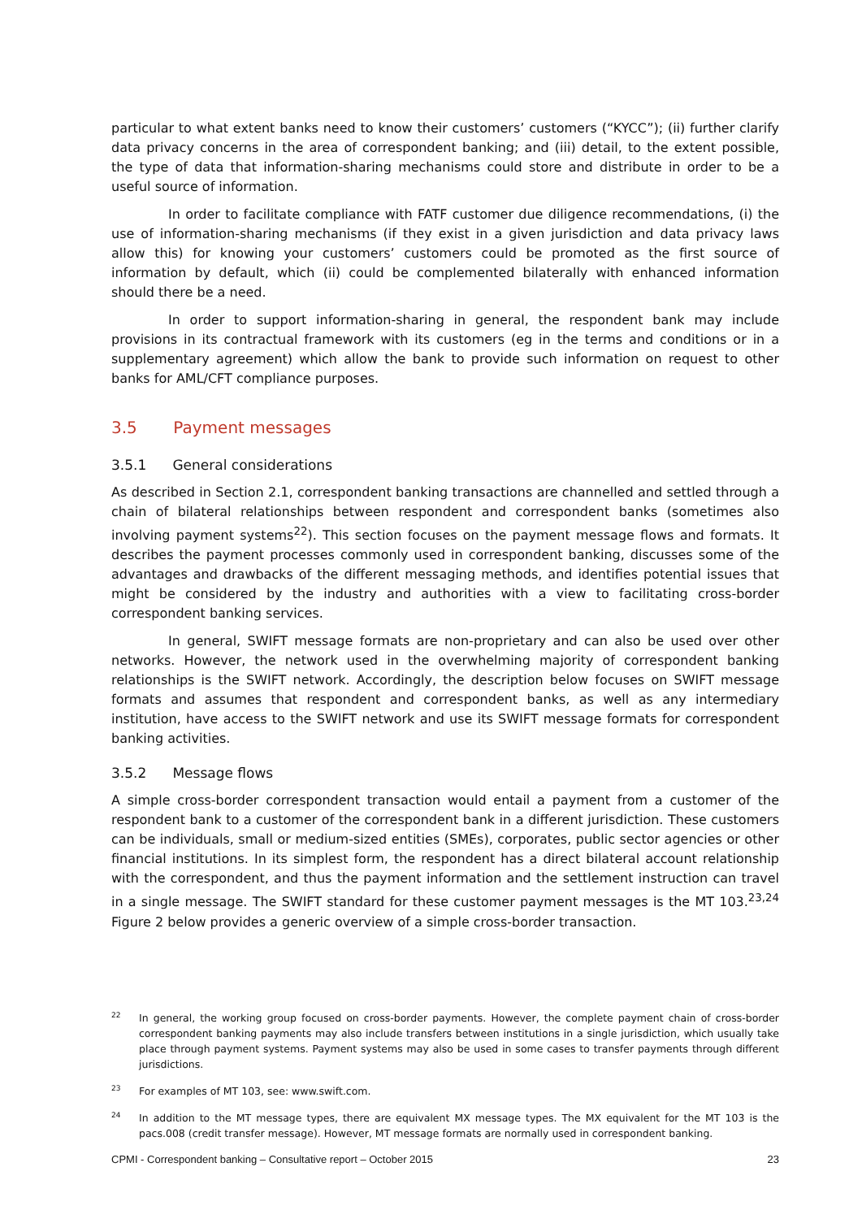particular to what extent banks need to know their customers’ customers (“KYCC”); (ii) further clarify data privacy concerns in the area of correspondent banking; and (iii) detail, to the extent possible, the type of data that information-sharing mechanisms could store and distribute in order to be a useful source of information.
In order to facilitate compliance with FATF customer due diligence recommendations, (i) the use of information-sharing mechanisms (if they exist in a given jurisdiction and data privacy laws allow this) for knowing your customers’ customers could be promoted as the first source of information by default, which (ii) could be complemented bilaterally with enhanced information should there be a need.
In order to support information-sharing in general, the respondent bank may include provisions in its contractual framework with its customers (eg in the terms and conditions or in a supplementary agreement) which allow the bank to provide such information on request to other banks for AML/CFT compliance purposes.
3.5 Payment messages
3.5.1 General considerations
As described in Section 2.1, correspondent banking transactions are channelled and settled through a chain of bilateral relationships between respondent and correspondent banks (sometimes also involving payment systems<sup>22</sup>). This section focuses on the payment message flows and formats. It describes the payment processes commonly used in correspondent banking, discusses some of the advantages and drawbacks of the different messaging methods, and identifies potential issues that might be considered by the industry and authorities with a view to facilitating cross-border correspondent banking services.
In general, SWIFT message formats are non-proprietary and can also be used over other networks. However, the network used in the overwhelming majority of correspondent banking relationships is the SWIFT network. Accordingly, the description below focuses on SWIFT message formats and assumes that respondent and correspondent banks, as well as any intermediary institution, have access to the SWIFT network and use its SWIFT message formats for correspondent banking activities.
3.5.2 Message flows
A simple cross-border correspondent transaction would entail a payment from a customer of the respondent bank to a customer of the correspondent bank in a different jurisdiction. These customers can be individuals, small or medium-sized entities (SMEs), corporates, public sector agencies or other financial institutions. In its simplest form, the respondent has a direct bilateral account relationship with the correspondent, and thus the payment information and the settlement instruction can travel in a single message. The SWIFT standard for these customer payment messages is the MT 103.<sup>23,24</sup> Figure 2 below provides a generic overview of a simple cross-border transaction.
22 In general, the working group focused on cross-border payments. However, the complete payment chain of cross-border correspondent banking payments may also include transfers between institutions in a single jurisdiction, which usually take place through payment systems. Payment systems may also be used in some cases to transfer payments through different jurisdictions.
23 For examples of MT 103, see: www.swift.com.
24 In addition to the MT message types, there are equivalent MX message types. The MX equivalent for the MT 103 is the pacs.008 (credit transfer message). However, MT message formats are normally used in correspondent banking.
CPMI - Correspondent banking – Consultative report – October 2015 23